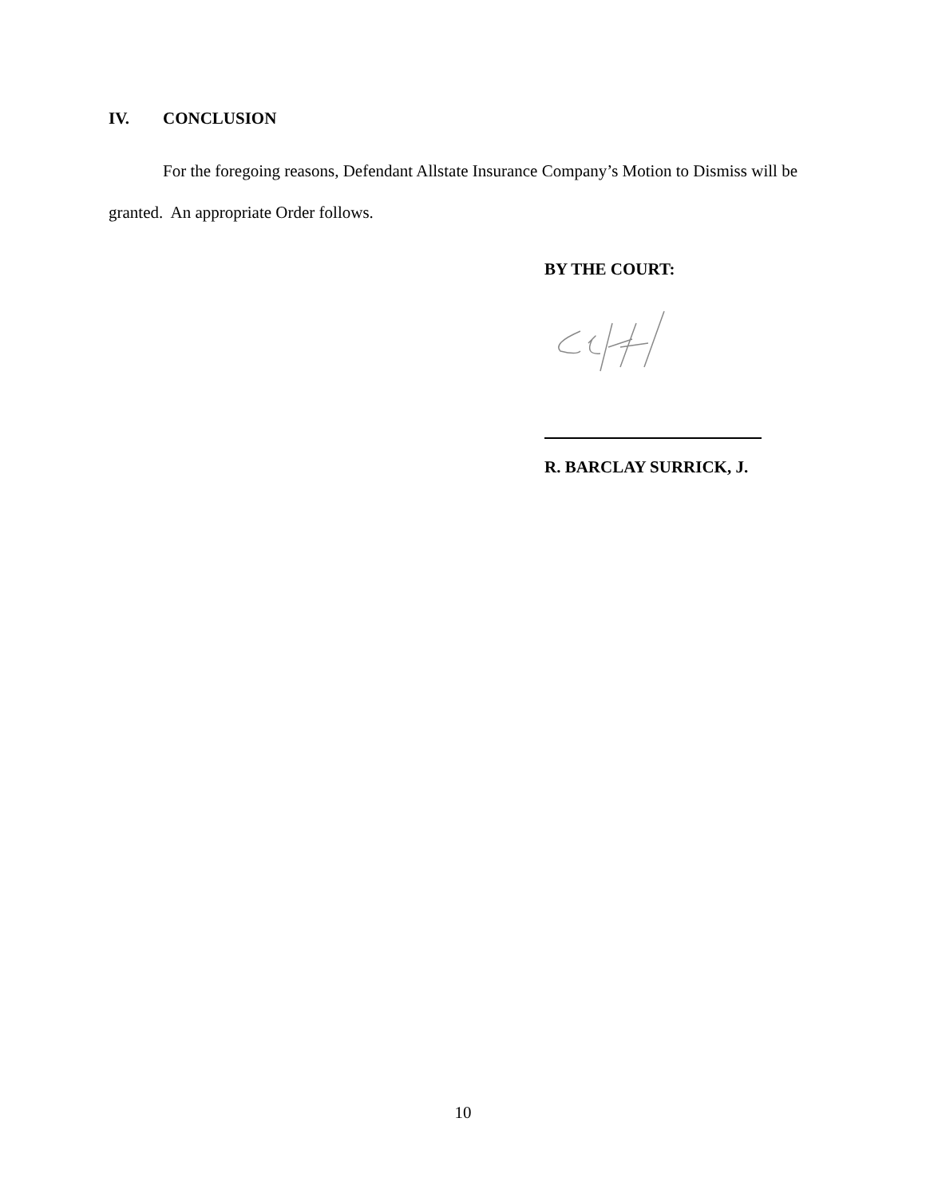IV. CONCLUSION
For the foregoing reasons, Defendant Allstate Insurance Company’s Motion to Dismiss will be granted. An appropriate Order follows.
BY THE COURT:
R. BARCLAY SURRICK, J.
10